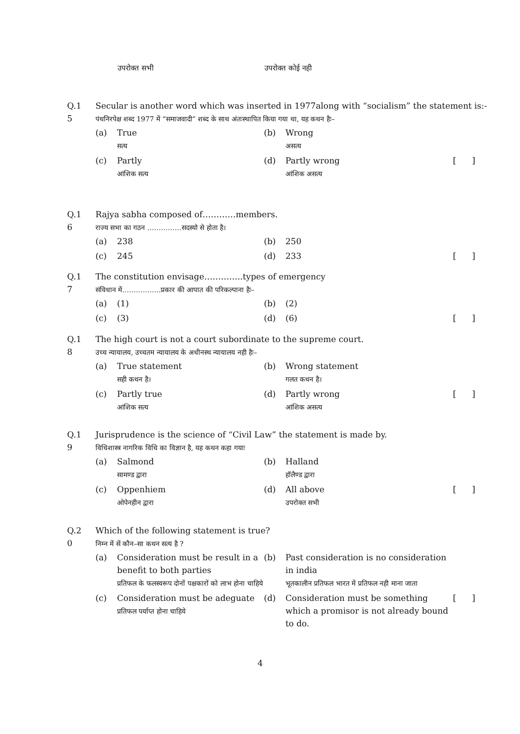उपरोक्त सभी उपरोक्त कोई नही
Q.1
5
Secular is another word which was inserted in 1977along with “socialism” the statement is:-
पंथनिरपेक्ष शब्द 1977 में “समाजवादी” शब्द के साथ अंतःस्थापित किया गया था, यह कथन हैः–
| (a) | True सत्य | (b) | Wrong असत्य | |
| (c) | Partly आंशिक सत्य | (d) | Partly wrong आंशिक असत्य | [ ] |
Q.1
6
Rajya sabha composed of…………members.
राज्य सभा का गठन ……………सदस्यो से होता है।
| (a) | 238 | (b) | 250 | |
| (c) | 245 | (d) | 233 | [ ] |
Q.1
7
The constitution envisage…………..types of emergency
संविधान में……………..प्रकार की आपात की परिकल्पाना हैः–
| (a) | (1) | (b) | (2) | |
| (c) | (3) | (d) | (6) | [ ] |
Q.1
8
The high court is not a court subordinate to the supreme court.
उच्च न्यायालय, उच्चतम न्यायालय के अधीनस्थ न्यायालय नही हैः–
| (a) | True statement सही कथन है। | (b) | Wrong statement गलत कथन है। | |
| (c) | Partly true आंशिक सत्य | (d) | Partly wrong आंशिक असत्य | [ ] |
Q.1
9
Jurisprudence is the science of “Civil Law” the statement is made by.
विधिशास्त्र नागरिक विधि का विज्ञान है, यह कथन कहा गयाः
| (a) | Salmond सामण्ड द्वारा | (b) | Halland हॉलैण्ड द्वारा | |
| (c) | Oppenhiem ओपेनहीन द्वारा | (d) | All above उपरोक्त सभी | [ ] |
Q.2
0
Which of the following statement is true?
निम्न में सें कौन–सा कथन सत्य है ?
| (a) | Consideration must be result in a benefit to both parties प्रतिफल के फलस्वरूप दोनों पक्षकारों को लाभ होना चाहिये | (b) | Past consideration is no consideration in india भूतकालीन प्रतिफल भारत में प्रतिफल नही माना जाता | |
| (c) | Consideration must be adeguate प्रतिफल पर्याप्त होना चाहिये | (d) | Consideration must be something which a promisor is not already bound to do. | [ ] |
4